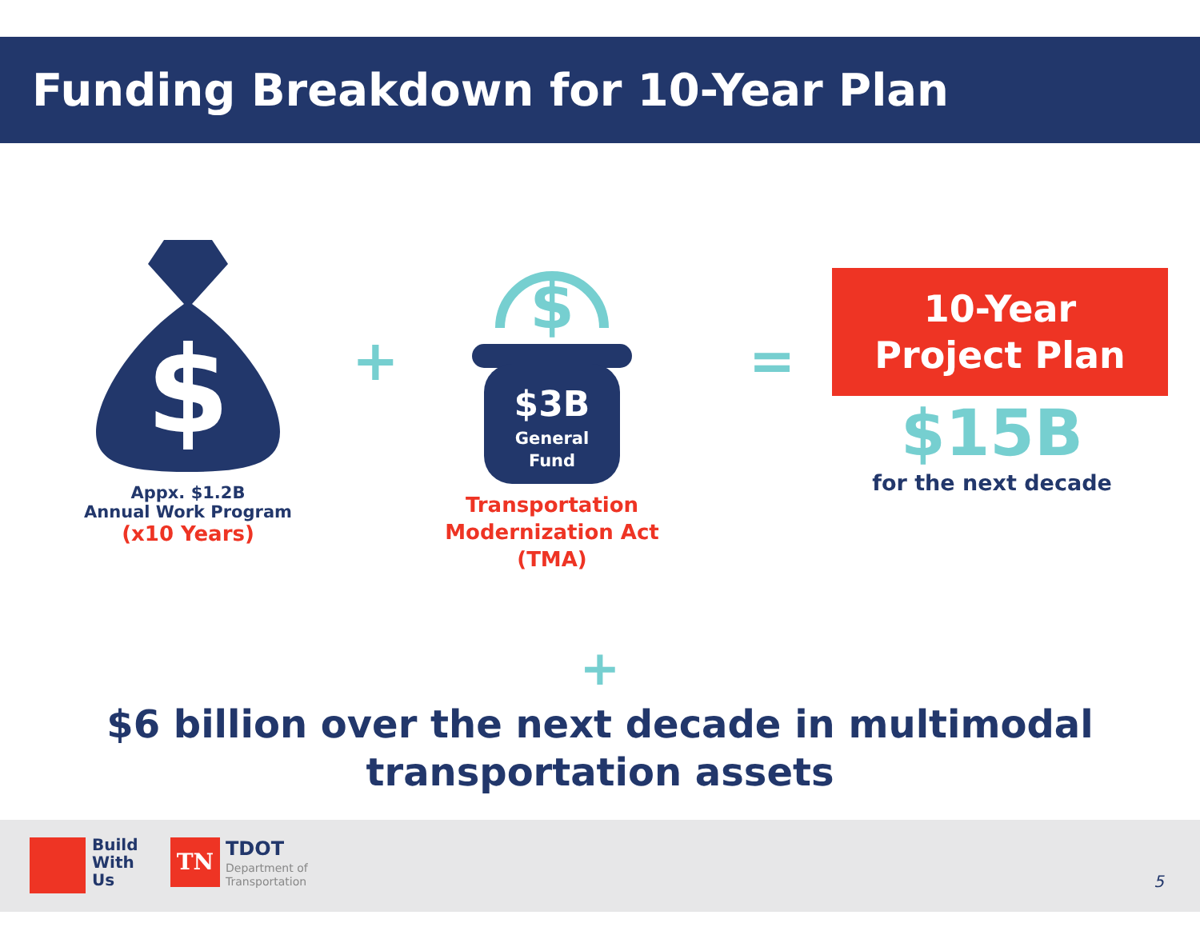Funding Breakdown for 10-Year Plan
$
Appx. $1.2B
Annual Work Program
(x10 Years)
+
$
$3B
General
Fund
Transportation
Modernization Act
(TMA)
=
10-Year
Project Plan
$15B
for the next decade
+
$6 billion over the next decade in multimodal
transportation assets
Build
With
Us
TN TDOT
Department of
Transportation
5